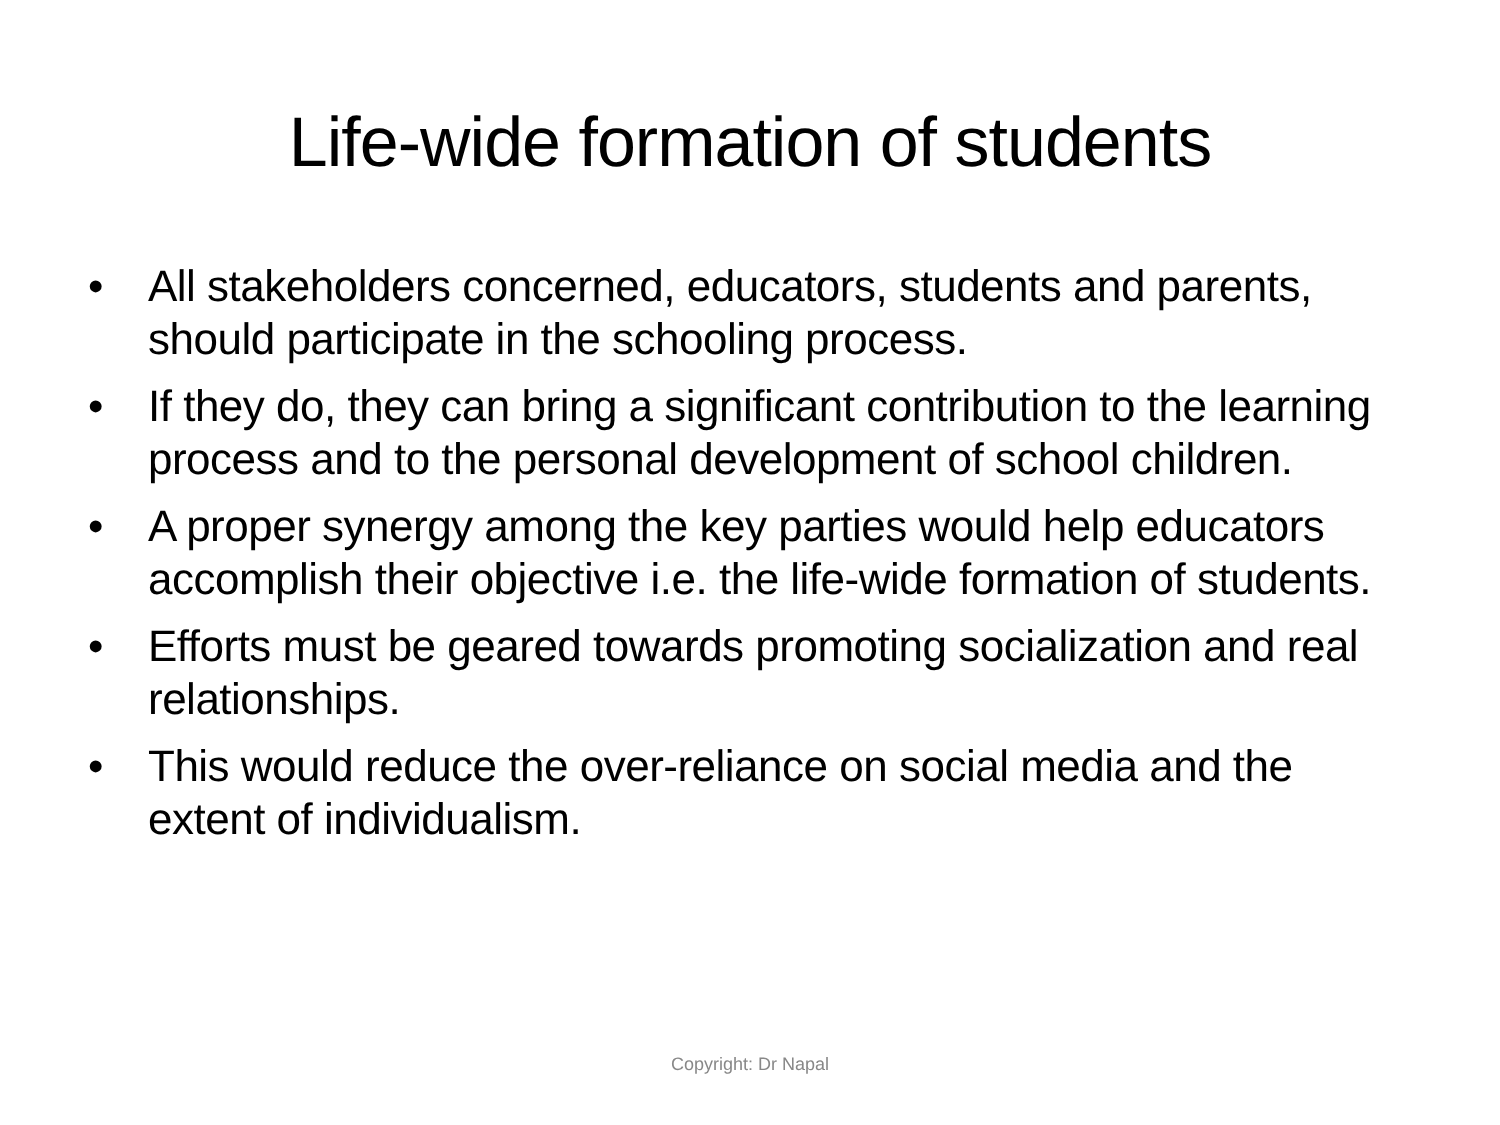Life-wide formation of students
• All stakeholders concerned, educators, students and parents, should participate in the schooling process.
• If they do, they can bring a significant contribution to the learning process and to the personal development of school children.
• A proper synergy among the key parties would help educators accomplish their objective i.e. the life-wide formation of students.
• Efforts must be geared towards promoting socialization and real relationships.
• This would reduce the over-reliance on social media and the extent of individualism.
Copyright: Dr Napal